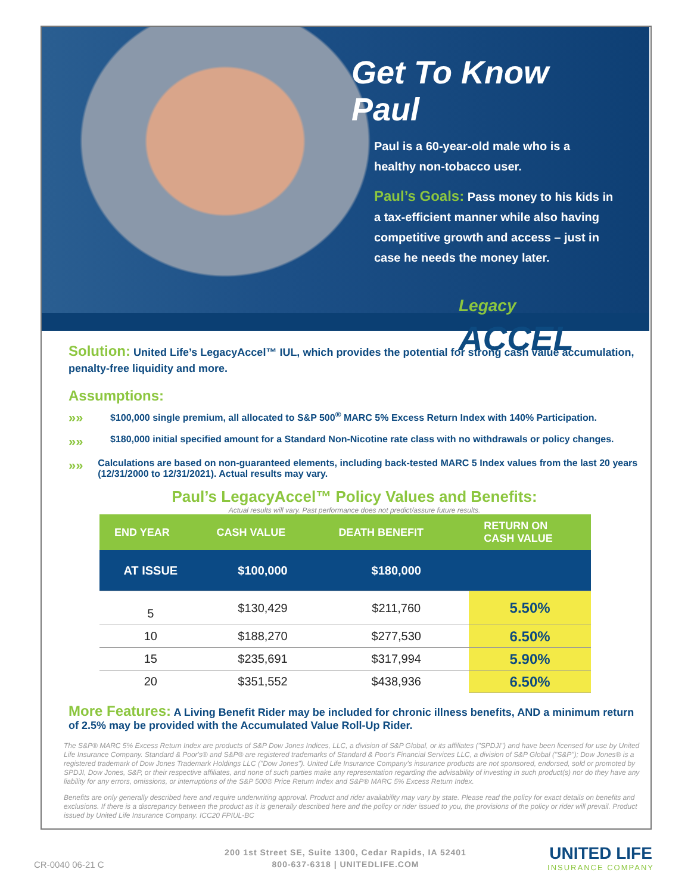Get To Know Paul
Paul is a 60-year-old male who is a healthy non-tobacco user.
Paul’s Goals: Pass money to his kids in a tax-efficient manner while also having competitive growth and access – just in case he needs the money later.
Legacy
ACCEL
Solution: United Life’s LegacyAccel™ IUL, which provides the potential for strong cash value accumulation, penalty-free liquidity and more.
Assumptions:
»»
$100,000 single premium, all allocated to S&P 500<sup>®</sup> MARC 5% Excess Return Index with 140% Participation.
»»
$180,000 initial specified amount for a Standard Non-Nicotine rate class with no withdrawals or policy changes.
»»
Calculations are based on non-guaranteed elements, including back-tested MARC 5 Index values from the last 20 years (12/31/2000 to 12/31/2021). Actual results may vary.
Paul’s LegacyAccel™ Policy Values and Benefits:
Actual results will vary. Past performance does not predict/assure future results.
| END YEAR | CASH VALUE | DEATH BENEFIT | RETURN ON CASH VALUE |
| --- | --- | --- | --- |
| AT ISSUE | $100,000 | $180,000 | |
| 5 | $130,429 | $211,760 | 5.50% |
| 10 | $188,270 | $277,530 | 6.50% |
| 15 | $235,691 | $317,994 | 5.90% |
| 20 | $351,552 | $438,936 | 6.50% |
More Features: A Living Benefit Rider may be included for chronic illness benefits, AND a minimum return of 2.5% may be provided with the Accumulated Value Roll-Up Rider.
The S&P® MARC 5% Excess Return Index are products of S&P Dow Jones Indices, LLC, a division of S&P Global, or its affiliates ("SPDJI") and have been licensed for use by United Life Insurance Company. Standard & Poor's® and S&P® are registered trademarks of Standard & Poor's Financial Services LLC, a division of S&P Global ("S&P"); Dow Jones® is a registered trademark of Dow Jones Trademark Holdings LLC ("Dow Jones"). United Life Insurance Company's insurance products are not sponsored, endorsed, sold or promoted by SPDJI, Dow Jones, S&P, or their respective affiliates, and none of such parties make any representation regarding the advisability of investing in such product(s) nor do they have any liability for any errors, omissions, or interruptions of the S&P 500® Price Return Index and S&P® MARC 5% Excess Return Index.
Benefits are only generally described here and require underwriting approval. Product and rider availability may vary by state. Please read the policy for exact details on benefits and exclusions. If there is a discrepancy between the product as it is generally described here and the policy or rider issued to you, the provisions of the policy or rider will prevail. Product issued by United Life Insurance Company. ICC20 FPIUL-BC
CR-0040 06-21 C
200 1st Street SE, Suite 1300, Cedar Rapids, IA 52401
800-637-6318 | UNITEDLIFE.COM
UNITED LIFE
INSURANCE COMPANY